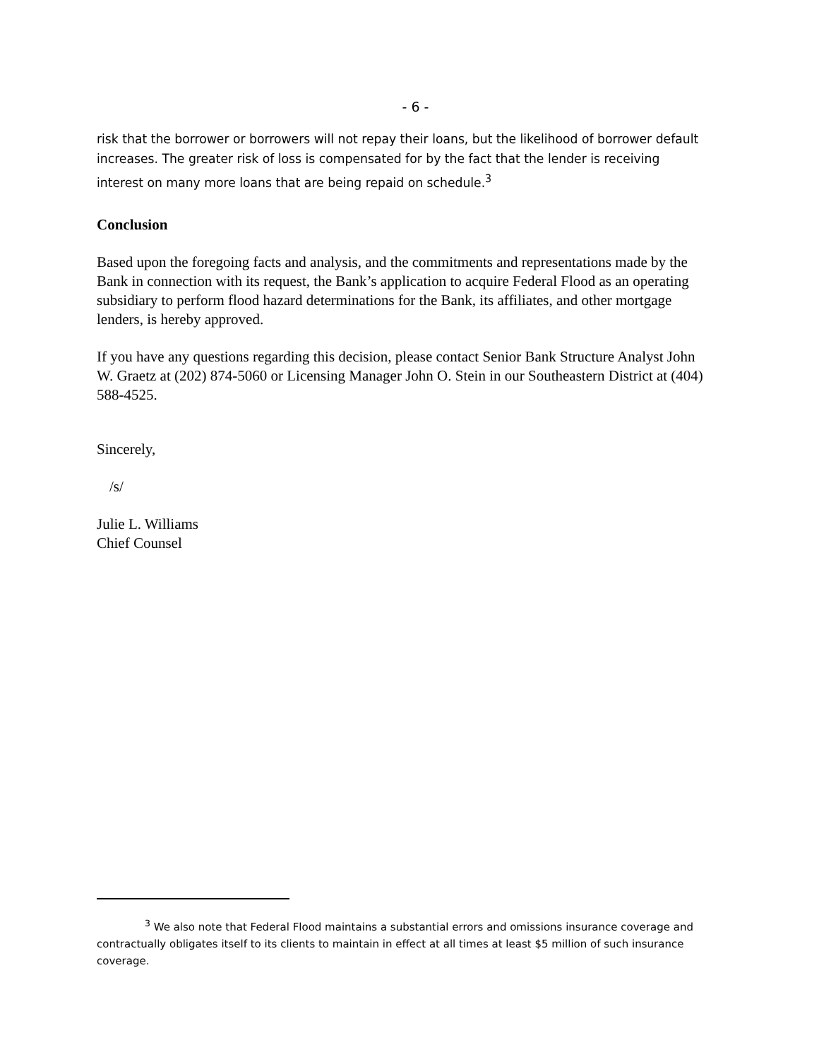- 6 -
risk that the borrower or borrowers will not repay their loans, but the likelihood of borrower default increases. The greater risk of loss is compensated for by the fact that the lender is receiving interest on many more loans that are being repaid on schedule.<sup>3</sup>
Conclusion
Based upon the foregoing facts and analysis, and the commitments and representations made by the Bank in connection with its request, the Bank’s application to acquire Federal Flood as an operating subsidiary to perform flood hazard determinations for the Bank, its affiliates, and other mortgage lenders, is hereby approved.
If you have any questions regarding this decision, please contact Senior Bank Structure Analyst John W. Graetz at (202) 874-5060 or Licensing Manager John O. Stein in our Southeastern District at (404) 588-4525.
Sincerely,
/s/
Julie L. Williams
Chief Counsel
<sup>3</sup> We also note that Federal Flood maintains a substantial errors and omissions insurance coverage and contractually obligates itself to its clients to maintain in effect at all times at least $5 million of such insurance coverage.